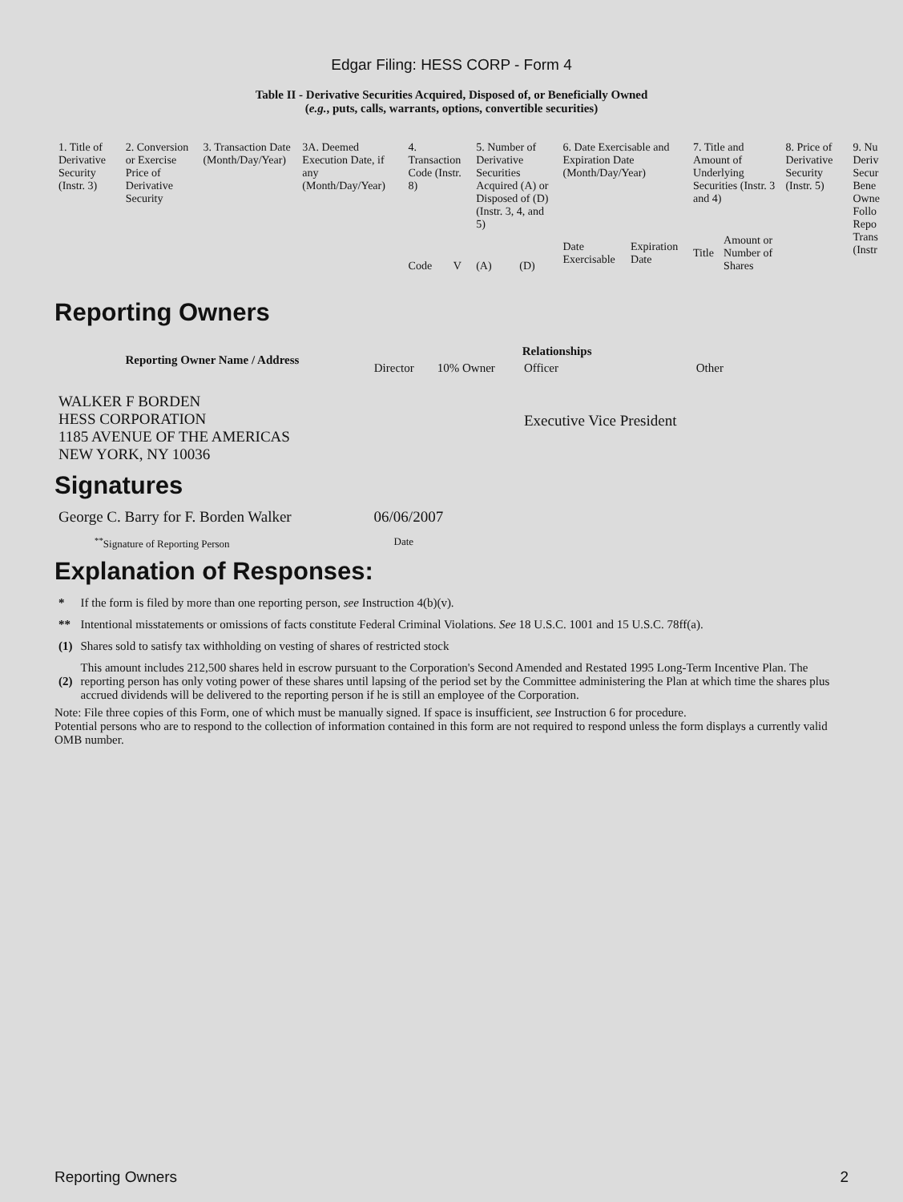Edgar Filing: HESS CORP - Form 4
Table II - Derivative Securities Acquired, Disposed of, or Beneficially Owned
(e.g., puts, calls, warrants, options, convertible securities)
| 1. Title of Derivative Security (Instr. 3) | 2. Conversion or Exercise Price of Derivative Security | 3. Transaction Date (Month/Day/Year) | 3A. Deemed Execution Date, if any (Month/Day/Year) | 4. Transaction Code (Instr. 8) | | 5. Number of Derivative Securities Acquired (A) or Disposed of (D) (Instr. 3, 4, and 5) | | 6. Date Exercisable and Expiration Date (Month/Day/Year) | | 7. Title and Amount of Underlying Securities (Instr. 3 and 4) | | 8. Price of Derivative Security (Instr. 5) | 9. Nu Deriv Secur Bene Owne Follo Repo Trans (Instr |
| --- | --- | --- | --- | --- | --- | --- | --- | --- | --- | --- | --- | --- | --- |
| | | | | Code | V | (A) | (D) | Date Exercisable | Expiration Date | Title | Amount or Number of Shares | | |
Reporting Owners
| Reporting Owner Name / Address | Relationships | | | |
| --- | --- | --- | --- | --- |
| | Director | 10% Owner | Officer | Other |
| WALKER F BORDEN HESS CORPORATION 1185 AVENUE OF THE AMERICAS NEW YORK, NY 10036 | | | Executive Vice President | |
Signatures
| George C. Barry for F. Borden Walker | 06/06/2007 |
| <sup>**</sup> Signature of Reporting Person | Date |
Explanation of Responses:
| * | If the form is filed by more than one reporting person, see Instruction 4(b)(v). |
| ** | Intentional misstatements or omissions of facts constitute Federal Criminal Violations. See 18 U.S.C. 1001 and 15 U.S.C. 78ff(a). |
| (1) | Shares sold to satisfy tax withholding on vesting of shares of restricted stock |
| (2) | This amount includes 212,500 shares held in escrow pursuant to the Corporation's Second Amended and Restated 1995 Long-Term Incentive Plan. The reporting person has only voting power of these shares until lapsing of the period set by the Committee administering the Plan at which time the shares plus accrued dividends will be delivered to the reporting person if he is still an employee of the Corporation. |
Note: File three copies of this Form, one of which must be manually signed. If space is insufficient, see Instruction 6 for procedure.
Potential persons who are to respond to the collection of information contained in this form are not required to respond unless the form displays a currently valid OMB number.
Reporting Owners 2